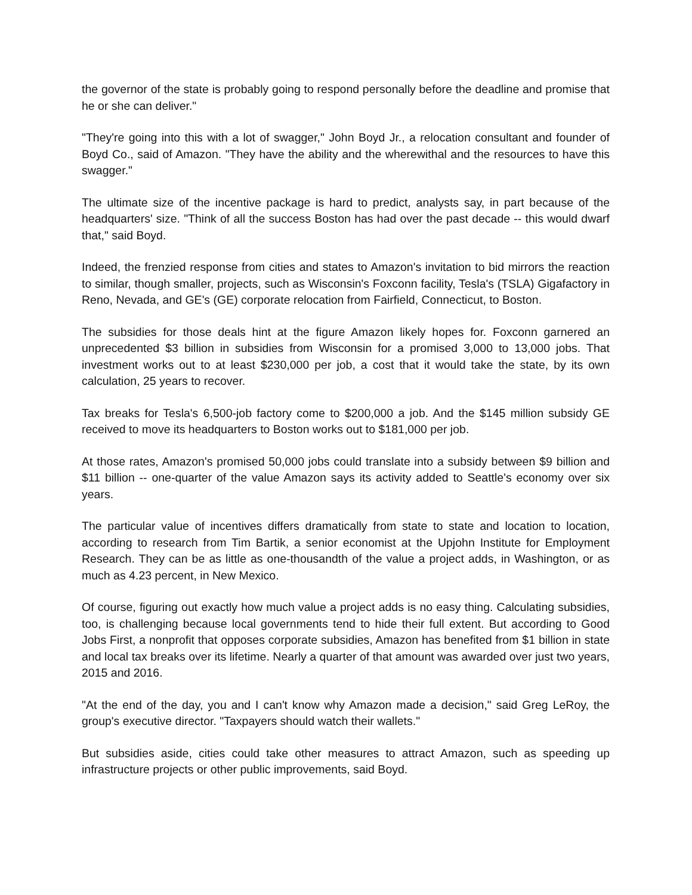the governor of the state is probably going to respond personally before the deadline and promise that he or she can deliver."
"They're going into this with a lot of swagger," John Boyd Jr., a relocation consultant and founder of Boyd Co., said of Amazon. "They have the ability and the wherewithal and the resources to have this swagger."
The ultimate size of the incentive package is hard to predict, analysts say, in part because of the headquarters' size. "Think of all the success Boston has had over the past decade -- this would dwarf that," said Boyd.
Indeed, the frenzied response from cities and states to Amazon's invitation to bid mirrors the reaction to similar, though smaller, projects, such as Wisconsin's Foxconn facility, Tesla's (TSLA) Gigafactory in Reno, Nevada, and GE's (GE) corporate relocation from Fairfield, Connecticut, to Boston.
The subsidies for those deals hint at the figure Amazon likely hopes for. Foxconn garnered an unprecedented $3 billion in subsidies from Wisconsin for a promised 3,000 to 13,000 jobs. That investment works out to at least $230,000 per job, a cost that it would take the state, by its own calculation, 25 years to recover.
Tax breaks for Tesla's 6,500-job factory come to $200,000 a job. And the $145 million subsidy GE received to move its headquarters to Boston works out to $181,000 per job.
At those rates, Amazon's promised 50,000 jobs could translate into a subsidy between $9 billion and $11 billion -- one-quarter of the value Amazon says its activity added to Seattle's economy over six years.
The particular value of incentives differs dramatically from state to state and location to location, according to research from Tim Bartik, a senior economist at the Upjohn Institute for Employment Research. They can be as little as one-thousandth of the value a project adds, in Washington, or as much as 4.23 percent, in New Mexico.
Of course, figuring out exactly how much value a project adds is no easy thing. Calculating subsidies, too, is challenging because local governments tend to hide their full extent. But according to Good Jobs First, a nonprofit that opposes corporate subsidies, Amazon has benefited from $1 billion in state and local tax breaks over its lifetime. Nearly a quarter of that amount was awarded over just two years, 2015 and 2016.
"At the end of the day, you and I can't know why Amazon made a decision," said Greg LeRoy, the group's executive director. "Taxpayers should watch their wallets."
But subsidies aside, cities could take other measures to attract Amazon, such as speeding up infrastructure projects or other public improvements, said Boyd.